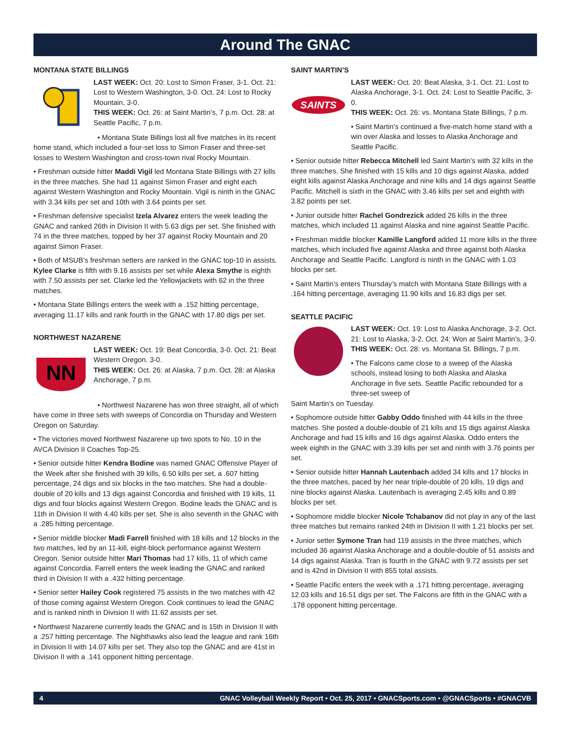Around The GNAC
MONTANA STATE BILLINGS
LAST WEEK: Oct. 20: Lost to Simon Fraser, 3-1. Oct. 21: Lost to Western Washington, 3-0. Oct. 24: Lost to Rocky Mountain, 3-0.
THIS WEEK: Oct. 26: at Saint Martin’s, 7 p.m. Oct. 28: at Seattle Pacific, 7 p.m.
• Montana State Billings lost all five matches in its recent home stand, which included a four-set loss to Simon Fraser and three-set losses to Western Washington and cross-town rival Rocky Mountain.
• Freshman outside hitter Maddi Vigil led Montana State Billings with 27 kills in the three matches. She had 11 against Simon Fraser and eight each against Western Washington and Rocky Mountain. Vigil is ninth in the GNAC with 3.34 kills per set and 10th with 3.64 points per set.
• Freshman defensive specialist Izela Alvarez enters the week leading the GNAC and ranked 26th in Division II with 5.63 digs per set. She finished with 74 in the three matches, topped by her 37 against Rocky Mountain and 20 against Simon Fraser.
• Both of MSUB’s freshman setters are ranked in the GNAC top-10 in assists. Kylee Clarke is fifth with 9.16 assists per set while Alexa Smythe is eighth with 7.50 assists per set. Clarke led the Yellowjackets with 62 in the three matches.
• Montana State Billings enters the week with a .152 hitting percentage, averaging 11.17 kills and rank fourth in the GNAC with 17.80 digs per set.
NORTHWEST NAZARENE
NN
LAST WEEK: Oct. 19: Beat Concordia, 3-0. Oct. 21: Beat Western Oregon. 3-0.
THIS WEEK: Oct. 26: at Alaska, 7 p.m. Oct. 28: at Alaska Anchorage, 7 p.m.
• Northwest Nazarene has won three straight, all of which have come in three sets with sweeps of Concordia on Thursday and Western Oregon on Saturday.
• The victories moved Northwest Nazarene up two spots to No. 10 in the AVCA Division II Coaches Top-25.
• Senior outside hitter Kendra Bodine was named GNAC Offensive Player of the Week after she finished with 39 kills, 6.50 kills per set, a .607 hitting percentage, 24 digs and six blocks in the two matches. She had a double-double of 20 kills and 13 digs against Concordia and finished with 19 kills, 11 digs and four blocks against Western Oregon. Bodine leads the GNAC and is 11th in Division II with 4.40 kills per set. She is also seventh in the GNAC with a .285 hitting percentage.
• Senior middle blocker Madi Farrell finished with 18 kills and 12 blocks in the two matches, led by an 11-kill, eight-block performance against Western Oregon. Senior outside hitter Mari Thomas had 17 kills, 11 of which came against Concordia. Farrell enters the week leading the GNAC and ranked third in Division II with a .432 hitting percentage.
• Senior setter Hailey Cook registered 75 assists in the two matches with 42 of those coming against Western Oregon. Cook continues to lead the GNAC and is ranked ninth in Division II with 11.62 assists per set.
• Northwest Nazarene currently leads the GNAC and is 15th in Division II with a .257 hitting percentage. The Nighthawks also lead the league and rank 16th in Division II with 14.07 kills per set. They also top the GNAC and are 41st in Division II with a .141 opponent hitting percentage.
SAINT MARTIN’S
SAINTS
LAST WEEK: Oct. 20: Beat Alaska, 3-1. Oct. 21: Lost to Alaska Anchorage, 3-1. Oct. 24: Lost to Seattle Pacific, 3-0.
THIS WEEK: Oct. 26: vs. Montana State Billings, 7 p.m.
• Saint Martin’s continued a five-match home stand with a win over Alaska and losses to Alaska Anchorage and Seattle Pacific.
• Senior outside hitter Rebecca Mitchell led Saint Martin’s with 32 kills in the three matches. She finished with 15 kills and 10 digs against Alaska, added eight kills against Alaska Anchorage and nine kills and 14 digs against Seattle Pacific. Mitchell is sixth in the GNAC with 3.46 kills per set and eighth with 3.82 points per set.
• Junior outside hitter Rachel Gondrezick added 26 kills in the three matches, which included 11 against Alaska and nine against Seattle Pacific.
• Freshman middle blocker Kamille Langford added 11 more kills in the three matches, which included five against Alaska and three against both Alaska Anchorage and Seattle Pacific. Langford is ninth in the GNAC with 1.03 blocks per set.
• Saint Martin’s enters Thursday’s match with Montana State Billings with a .164 hitting percentage, averaging 11.90 kills and 16.83 digs per set.
SEATTLE PACIFIC
LAST WEEK: Oct. 19: Lost to Alaska Anchorage, 3-2. Oct. 21: Lost to Alaska, 3-2. Oct. 24: Won at Saint Martin’s, 3-0.
THIS WEEK: Oct. 28: vs. Montana St. Billings, 7 p.m.
• The Falcons came close to a sweep of the Alaska schools, instead losing to both Alaska and Alaska Anchorage in five sets. Seattle Pacific rebounded for a three-set sweep of
Saint Martin’s on Tuesday.
• Sophomore outside hitter Gabby Oddo finished with 44 kills in the three matches. She posted a double-double of 21 kills and 15 digs against Alaska Anchorage and had 15 kills and 16 digs against Alaska. Oddo enters the week eighth in the GNAC with 3.39 kills per set and ninth with 3.76 points per set.
• Senior outside hitter Hannah Lautenbach added 34 kills and 17 blocks in the three matches, paced by her near triple-double of 20 kills, 19 digs and nine blocks against Alaska. Lautenbach is averaging 2.45 kills and 0.89 blocks per set.
• Sophomore middle blocker Nicole Tchabanov did not play in any of the last three matches but remains ranked 24th in Division II with 1.21 blocks per set.
• Junior setter Symone Tran had 119 assists in the three matches, which included 36 against Alaska Anchorage and a double-double of 51 assists and 14 digs against Alaska. Tran is fourth in the GNAC with 9.72 assists per set and is 42nd in Division II with 855 total assists.
• Seattle Pacific enters the week with a .171 hitting percentage, averaging 12.03 kills and 16.51 digs per set. The Falcons are fifth in the GNAC with a .178 opponent hitting percentage.
4 GNAC Volleyball Weekly Report • Oct. 25, 2017 • GNACSports.com • @GNACSports • #GNACVB